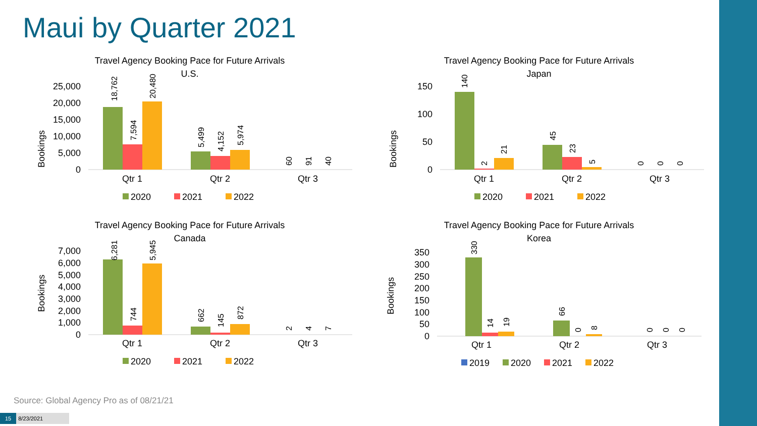Maui by Quarter 2021
Travel Agency Booking Pace for Future Arrivals
U.S.
Bookings
25,000
20,000
15,000
10,000
5,000
0
18,762
7,594
20,480
5,499
4,152
5,974
60
91
40
Qtr 1
Qtr 2
Qtr 3
2020
2021
2022
Travel Agency Booking Pace for Future Arrivals
Japan
Bookings
150
100
50
0
140
2
21
45
23
5
0
0
0
Qtr 1
Qtr 2
Qtr 3
2020
2021
2022
Travel Agency Booking Pace for Future Arrivals
Canada
Bookings
7,000
6,000
5,000
4,000
3,000
2,000
1,000
0
6,281
744
5,945
662
145
872
2
4
7
Qtr 1
Qtr 2
Qtr 3
2020
2021
2022
Travel Agency Booking Pace for Future Arrivals
Korea
Bookings
350
300
250
200
150
100
50
0
330
14
19
66
0
8
0
0
0
Qtr 1
Qtr 2
Qtr 3
2019
2020
2021
2022
Source: Global Agency Pro as of 08/21/21
15 8/23/2021